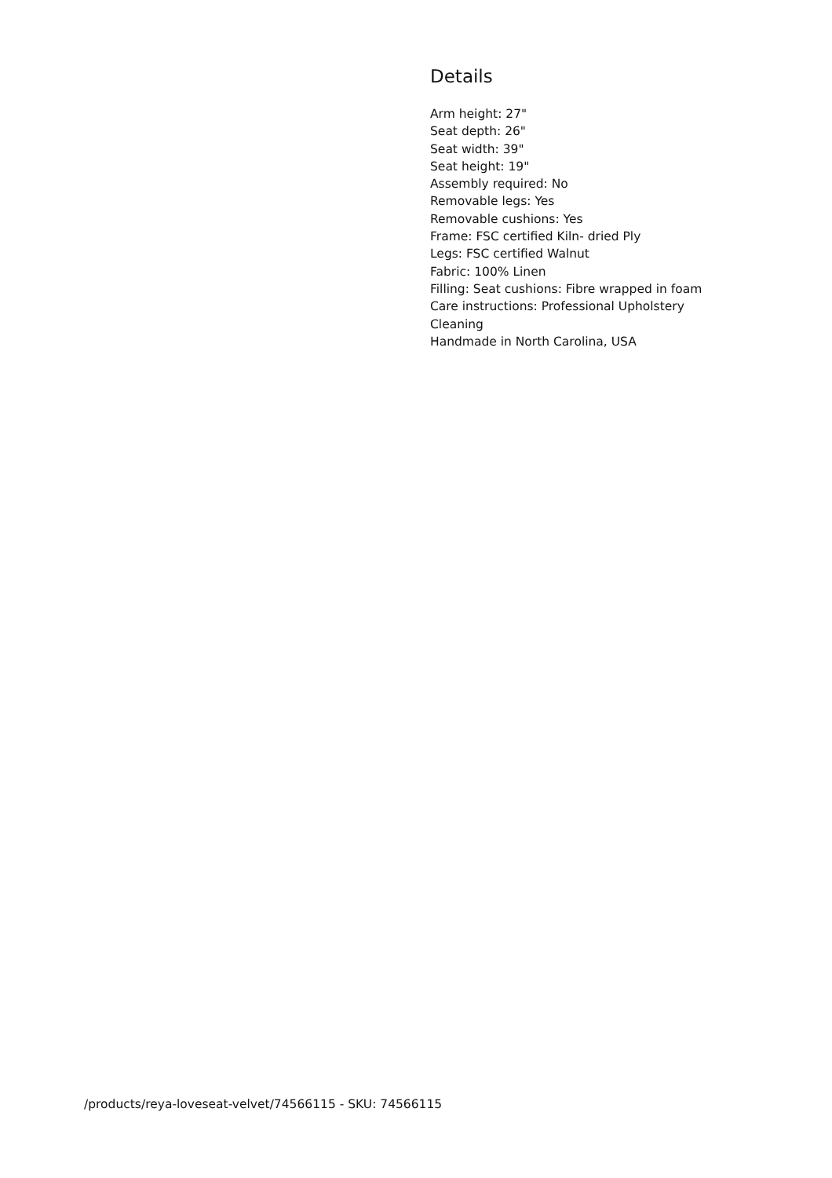Details
Arm height: 27"
Seat depth: 26"
Seat width: 39"
Seat height: 19"
Assembly required: No
Removable legs: Yes
Removable cushions: Yes
Frame: FSC certified Kiln- dried Ply
Legs: FSC certified Walnut
Fabric: 100% Linen
Filling: Seat cushions: Fibre wrapped in foam
Care instructions: Professional Upholstery Cleaning
Handmade in North Carolina, USA
/products/reya-loveseat-velvet/74566115 - SKU: 74566115